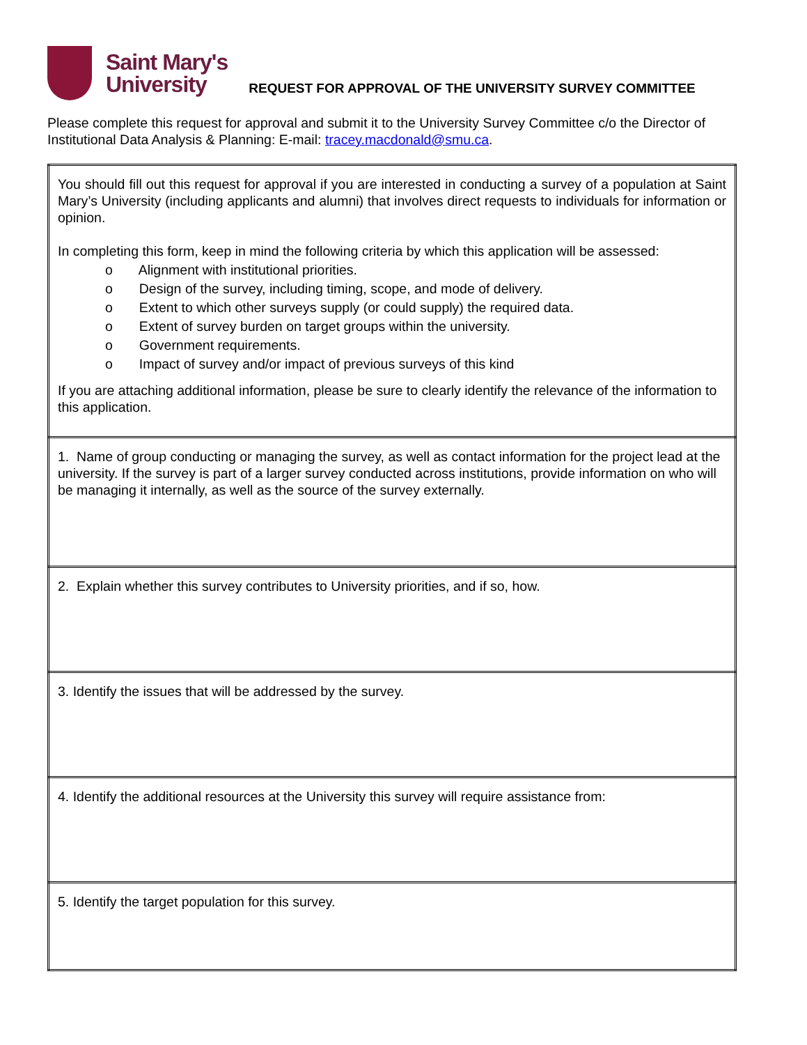Saint Mary's
University
REQUEST FOR APPROVAL OF THE UNIVERSITY SURVEY COMMITTEE
Please complete this request for approval and submit it to the University Survey Committee c/o the Director of Institutional Data Analysis & Planning: E-mail: tracey.macdonald@smu.ca.
| You should fill out this request for approval if you are interested in conducting a survey of a population at Saint Mary’s University (including applicants and alumni) that involves direct requests to individuals for information or opinion. In completing this form, keep in mind the following criteria by which this application will be assessed: o Alignment with institutional priorities. o Design of the survey, including timing, scope, and mode of delivery. o Extent to which other surveys supply (or could supply) the required data. o Extent of survey burden on target groups within the university. o Government requirements. o Impact of survey and/or impact of previous surveys of this kind If you are attaching additional information, please be sure to clearly identify the relevance of the information to this application. |
| 1. Name of group conducting or managing the survey, as well as contact information for the project lead at the university. If the survey is part of a larger survey conducted across institutions, provide information on who will be managing it internally, as well as the source of the survey externally. |
| 2. Explain whether this survey contributes to University priorities, and if so, how. |
| 3. Identify the issues that will be addressed by the survey. |
| 4. Identify the additional resources at the University this survey will require assistance from: |
| 5. Identify the target population for this survey. |